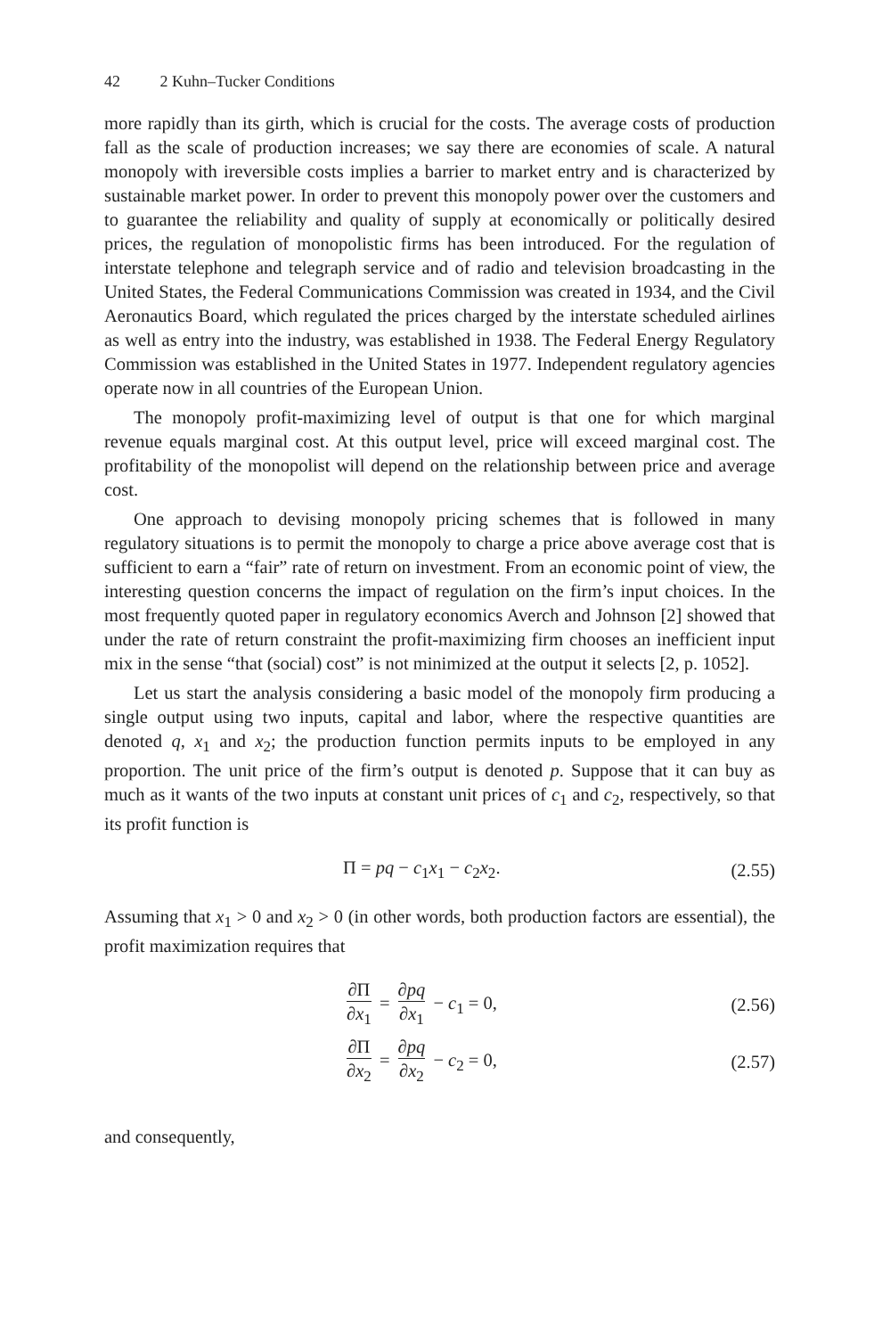42 2 Kuhn–Tucker Conditions
more rapidly than its girth, which is crucial for the costs. The average costs of production fall as the scale of production increases; we say there are economies of scale. A natural monopoly with ireversible costs implies a barrier to market entry and is characterized by sustainable market power. In order to prevent this monopoly power over the customers and to guarantee the reliability and quality of supply at economically or politically desired prices, the regulation of monopolistic firms has been introduced. For the regulation of interstate telephone and telegraph service and of radio and television broadcasting in the United States, the Federal Communications Commission was created in 1934, and the Civil Aeronautics Board, which regulated the prices charged by the interstate scheduled airlines as well as entry into the industry, was established in 1938. The Federal Energy Regulatory Commission was established in the United States in 1977. Independent regulatory agencies operate now in all countries of the European Union.
The monopoly profit-maximizing level of output is that one for which marginal revenue equals marginal cost. At this output level, price will exceed marginal cost. The profitability of the monopolist will depend on the relationship between price and average cost.
One approach to devising monopoly pricing schemes that is followed in many regulatory situations is to permit the monopoly to charge a price above average cost that is sufficient to earn a “fair” rate of return on investment. From an economic point of view, the interesting question concerns the impact of regulation on the firm’s input choices. In the most frequently quoted paper in regulatory economics Averch and Johnson [2] showed that under the rate of return constraint the profit-maximizing firm chooses an inefficient input mix in the sense “that (social) cost” is not minimized at the output it selects [2, p. 1052].
Let us start the analysis considering a basic model of the monopoly firm producing a single output using two inputs, capital and labor, where the respective quantities are denoted q, x<sub>1</sub> and x<sub>2</sub>; the production function permits inputs to be employed in any proportion. The unit price of the firm’s output is denoted p. Suppose that it can buy as much as it wants of the two inputs at constant unit prices of c<sub>1</sub> and c<sub>2</sub>, respectively, so that its profit function is
Π = pq − c<sub>1</sub>x<sub>1</sub> − c<sub>2</sub>x<sub>2</sub>. (2.55)
Assuming that x<sub>1</sub> > 0 and x<sub>2</sub> > 0 (in other words, both production factors are essential), the profit maximization requires that
∂Π ∂x<sub>1</sub> = ∂pq ∂x<sub>1</sub> − c<sub>1</sub> = 0, (2.56)
∂Π ∂x<sub>2</sub> = ∂pq ∂x<sub>2</sub> − c<sub>2</sub> = 0, (2.57)
and consequently,